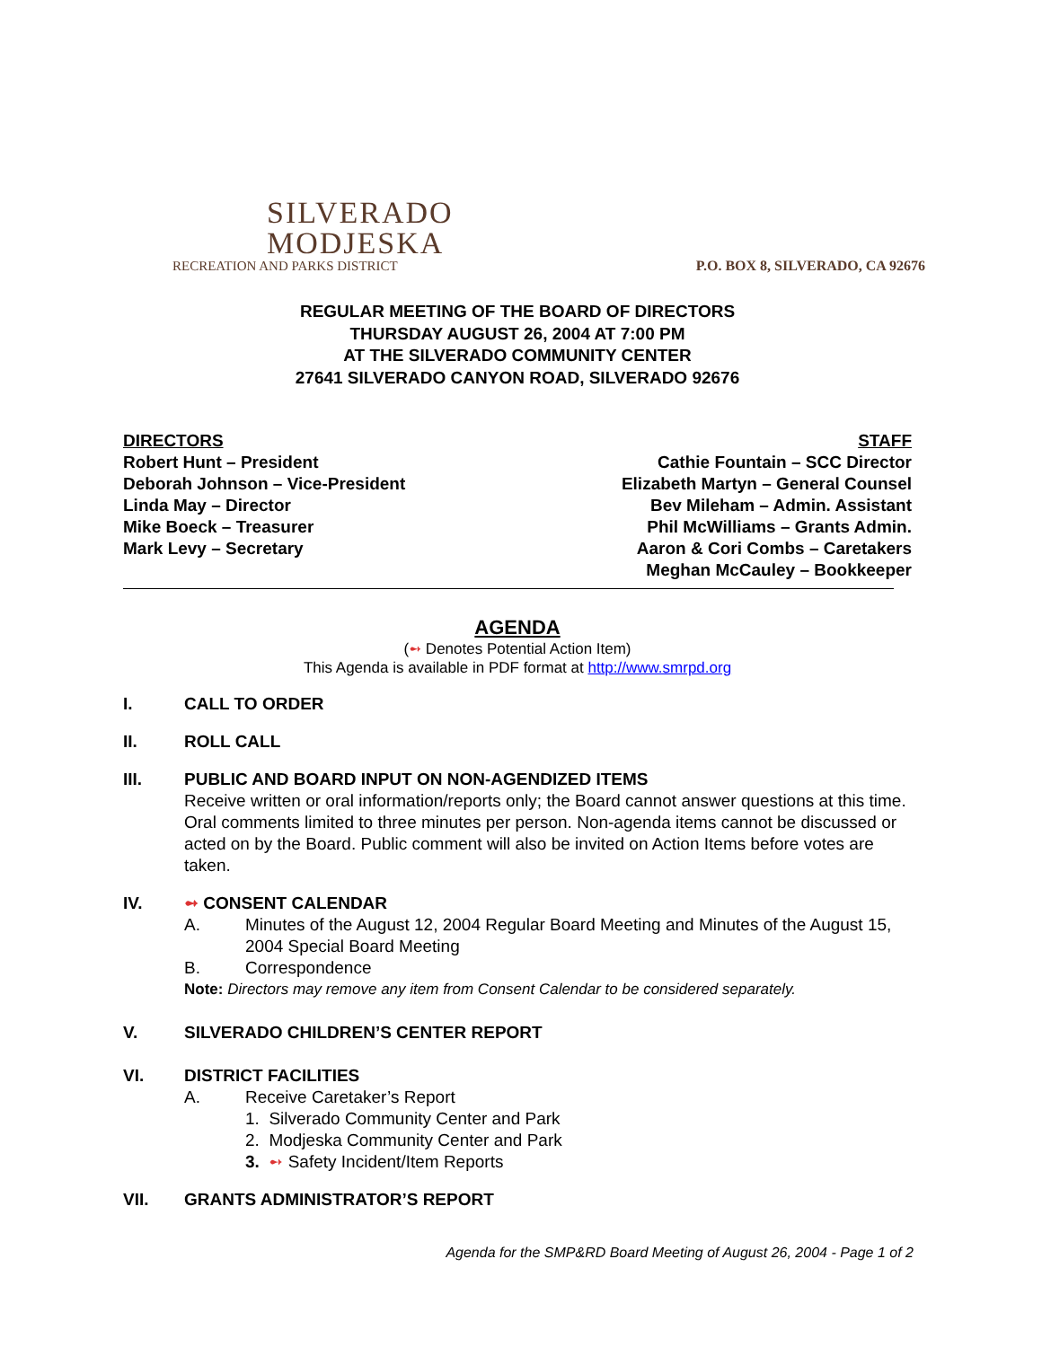SILVERADO
MODJESKA
RECREATION AND PARKS DISTRICT
P.O. BOX 8, SILVERADO, CA 92676
REGULAR MEETING OF THE BOARD OF DIRECTORS
THURSDAY AUGUST 26, 2004 AT 7:00 PM
AT THE SILVERADO COMMUNITY CENTER
27641 SILVERADO CANYON ROAD, SILVERADO 92676
DIRECTORS
Robert Hunt – President
Deborah Johnson – Vice-President
Linda May – Director
Mike Boeck – Treasurer
Mark Levy – Secretary
STAFF
Cathie Fountain – SCC Director
Elizabeth Martyn – General Counsel
Bev Mileham – Admin. Assistant
Phil McWilliams – Grants Admin.
Aaron & Cori Combs – Caretakers
Meghan McCauley – Bookkeeper
AGENDA
(➻ Denotes Potential Action Item)
This Agenda is available in PDF format at http://www.smrpd.org
I. CALL TO ORDER
II. ROLL CALL
III. PUBLIC AND BOARD INPUT ON NON-AGENDIZED ITEMS
Receive written or oral information/reports only; the Board cannot answer questions at this time. Oral comments limited to three minutes per person. Non-agenda items cannot be discussed or acted on by the Board. Public comment will also be invited on Action Items before votes are taken.
IV. ➻ CONSENT CALENDAR
A. Minutes of the August 12, 2004 Regular Board Meeting and Minutes of the August 15, 2004 Special Board Meeting
B. Correspondence
Note: Directors may remove any item from Consent Calendar to be considered separately.
V. SILVERADO CHILDREN’S CENTER REPORT
VI. DISTRICT FACILITIES
A. Receive Caretaker’s Report
1. Silverado Community Center and Park
2. Modjeska Community Center and Park
3. ➻ Safety Incident/Item Reports
VII. GRANTS ADMINISTRATOR’S REPORT
Agenda for the SMP&RD Board Meeting of August 26, 2004 - Page 1 of 2